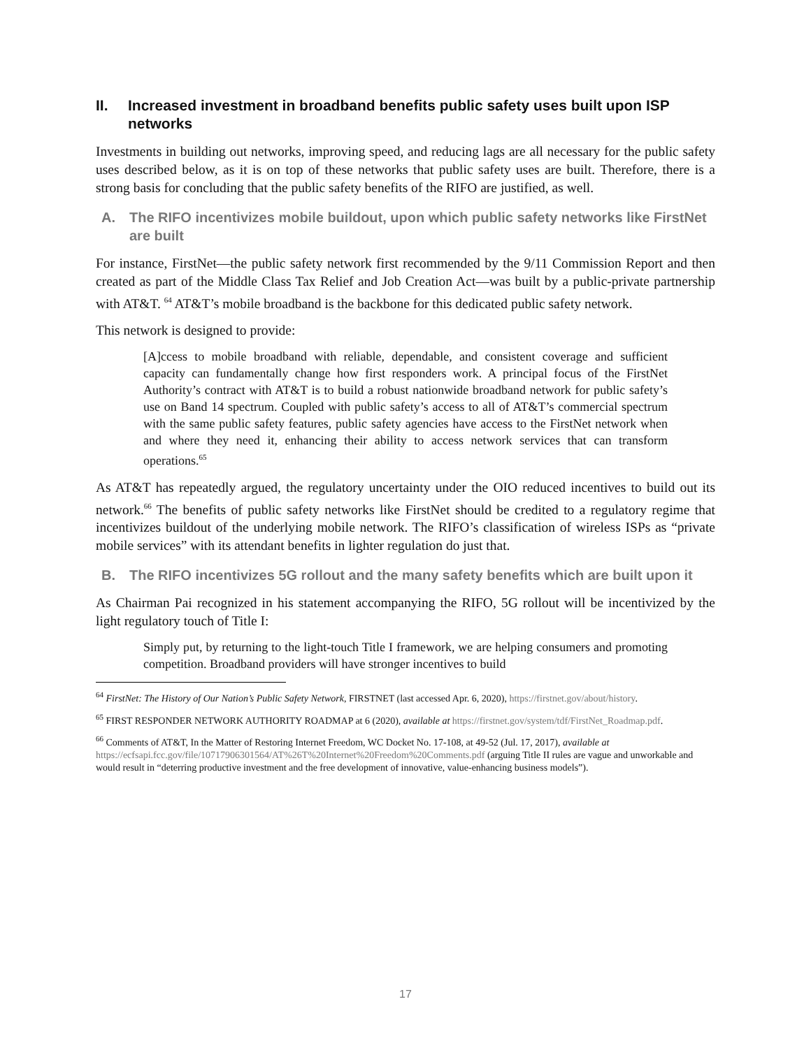II. Increased investment in broadband benefits public safety uses built upon ISP networks
Investments in building out networks, improving speed, and reducing lags are all necessary for the public safety uses described below, as it is on top of these networks that public safety uses are built. Therefore, there is a strong basis for concluding that the public safety benefits of the RIFO are justified, as well.
A. The RIFO incentivizes mobile buildout, upon which public safety networks like FirstNet are built
For instance, FirstNet—the public safety network first recommended by the 9/11 Commission Report and then created as part of the Middle Class Tax Relief and Job Creation Act—was built by a public-private partnership with AT&T. <sup>64</sup> AT&T’s mobile broadband is the backbone for this dedicated public safety network.
This network is designed to provide:
[A]ccess to mobile broadband with reliable, dependable, and consistent coverage and sufficient capacity can fundamentally change how first responders work. A principal focus of the FirstNet Authority’s contract with AT&T is to build a robust nationwide broadband network for public safety’s use on Band 14 spectrum. Coupled with public safety’s access to all of AT&T’s commercial spectrum with the same public safety features, public safety agencies have access to the FirstNet network when and where they need it, enhancing their ability to access network services that can transform operations.<sup>65</sup>
As AT&T has repeatedly argued, the regulatory uncertainty under the OIO reduced incentives to build out its network.<sup>66</sup> The benefits of public safety networks like FirstNet should be credited to a regulatory regime that incentivizes buildout of the underlying mobile network. The RIFO’s classification of wireless ISPs as “private mobile services” with its attendant benefits in lighter regulation do just that.
B. The RIFO incentivizes 5G rollout and the many safety benefits which are built upon it
As Chairman Pai recognized in his statement accompanying the RIFO, 5G rollout will be incentivized by the light regulatory touch of Title I:
Simply put, by returning to the light-touch Title I framework, we are helping consumers and promoting competition. Broadband providers will have stronger incentives to build
<sup>64</sup> FirstNet: The History of Our Nation’s Public Safety Network, FIRSTNET (last accessed Apr. 6, 2020), https://firstnet.gov/about/history.
<sup>65</sup> FIRST RESPONDER NETWORK AUTHORITY ROADMAP at 6 (2020), available at https://firstnet.gov/system/tdf/FirstNet_Roadmap.pdf.
<sup>66</sup> Comments of AT&T, In the Matter of Restoring Internet Freedom, WC Docket No. 17-108, at 49-52 (Jul. 17, 2017), available at https://ecfsapi.fcc.gov/file/10717906301564/AT%26T%20Internet%20Freedom%20Comments.pdf (arguing Title II rules are vague and unworkable and would result in “deterring productive investment and the free development of innovative, value-enhancing business models”).
17